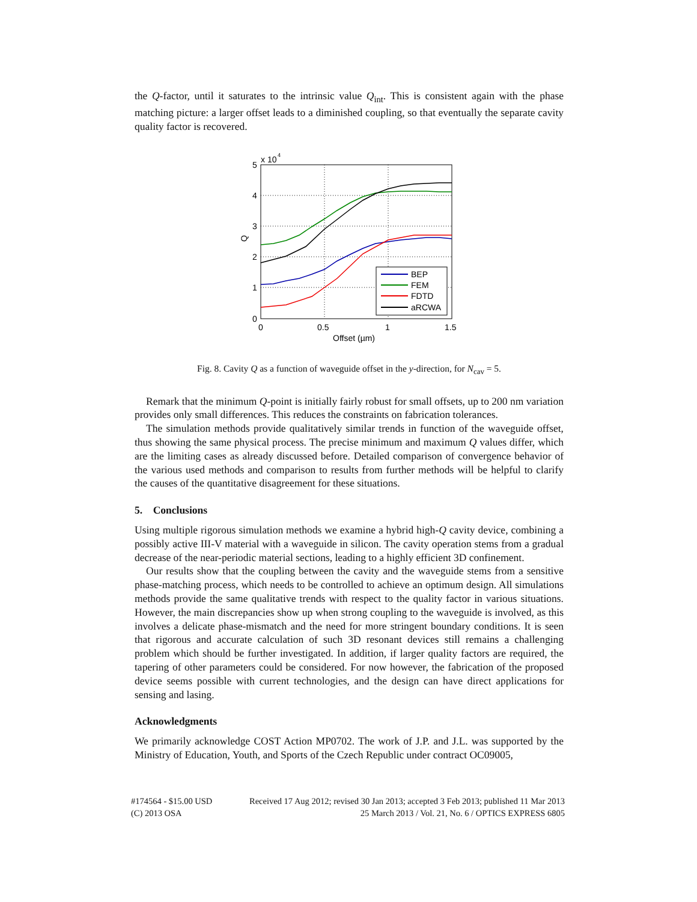the Q-factor, until it saturates to the intrinsic value Q<sub>int</sub>. This is consistent again with the phase matching picture: a larger offset leads to a diminished coupling, so that eventually the separate cavity quality factor is recovered.
x 10
4
5
4
3
2
1
0
0
0.5
1
1.5
Offset (µm)
Q
BEP
FEM
FDTD
aRCWA
Fig. 8. Cavity Q as a function of waveguide offset in the y-direction, for N<sub>cav</sub> = 5.
Remark that the minimum Q-point is initially fairly robust for small offsets, up to 200 nm variation provides only small differences. This reduces the constraints on fabrication tolerances.
The simulation methods provide qualitatively similar trends in function of the waveguide offset, thus showing the same physical process. The precise minimum and maximum Q values differ, which are the limiting cases as already discussed before. Detailed comparison of convergence behavior of the various used methods and comparison to results from further methods will be helpful to clarify the causes of the quantitative disagreement for these situations.
5. Conclusions
Using multiple rigorous simulation methods we examine a hybrid high-Q cavity device, combining a possibly active III-V material with a waveguide in silicon. The cavity operation stems from a gradual decrease of the near-periodic material sections, leading to a highly efficient 3D confinement.
Our results show that the coupling between the cavity and the waveguide stems from a sensitive phase-matching process, which needs to be controlled to achieve an optimum design. All simulations methods provide the same qualitative trends with respect to the quality factor in various situations. However, the main discrepancies show up when strong coupling to the waveguide is involved, as this involves a delicate phase-mismatch and the need for more stringent boundary conditions. It is seen that rigorous and accurate calculation of such 3D resonant devices still remains a challenging problem which should be further investigated. In addition, if larger quality factors are required, the tapering of other parameters could be considered. For now however, the fabrication of the proposed device seems possible with current technologies, and the design can have direct applications for sensing and lasing.
Acknowledgments
We primarily acknowledge COST Action MP0702. The work of J.P. and J.L. was supported by the Ministry of Education, Youth, and Sports of the Czech Republic under contract OC09005,
#174564 - $15.00 USD
(C) 2013 OSA
Received 17 Aug 2012; revised 30 Jan 2013; accepted 3 Feb 2013; published 11 Mar 2013
25 March 2013 / Vol. 21, No. 6 / OPTICS EXPRESS 6805